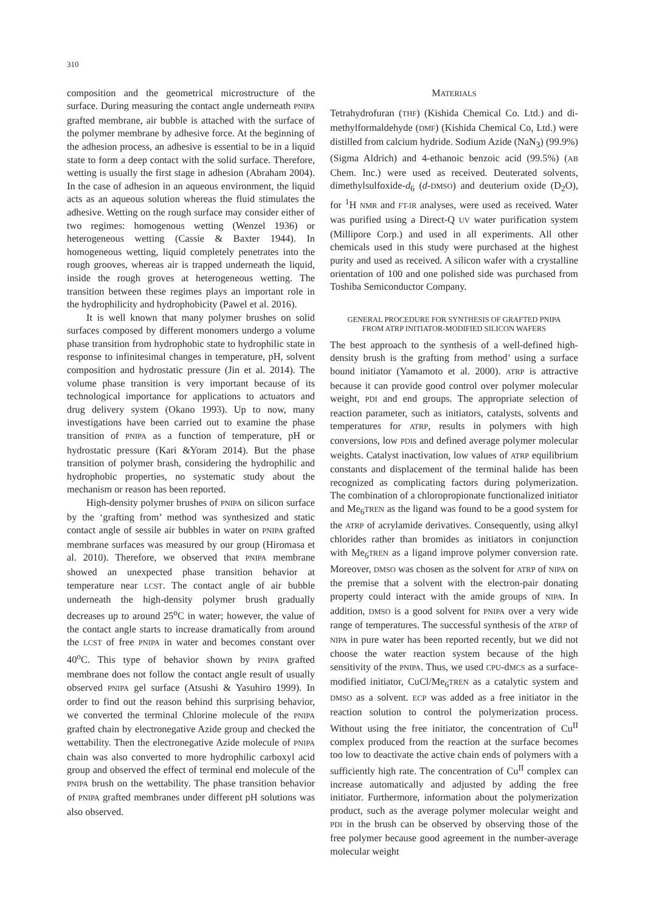310
composition and the geometrical microstructure of the surface. During measuring the contact angle underneath PNIPA grafted membrane, air bubble is attached with the surface of the polymer membrane by adhesive force. At the beginning of the adhesion process, an adhesive is essential to be in a liquid state to form a deep contact with the solid surface. Therefore, wetting is usually the first stage in adhesion (Abraham 2004). In the case of adhesion in an aqueous environment, the liquid acts as an aqueous solution whereas the fluid stimulates the adhesive. Wetting on the rough surface may consider either of two regimes: homogenous wetting (Wenzel 1936) or heterogeneous wetting (Cassie & Baxter 1944). In homogeneous wetting, liquid completely penetrates into the rough grooves, whereas air is trapped underneath the liquid, inside the rough groves at heterogeneous wetting. The transition between these regimes plays an important role in the hydrophilicity and hydrophobicity (Pawel et al. 2016).
It is well known that many polymer brushes on solid surfaces composed by different monomers undergo a volume phase transition from hydrophobic state to hydrophilic state in response to infinitesimal changes in temperature, pH, solvent composition and hydrostatic pressure (Jin et al. 2014). The volume phase transition is very important because of its technological importance for applications to actuators and drug delivery system (Okano 1993). Up to now, many investigations have been carried out to examine the phase transition of PNIPA as a function of temperature, pH or hydrostatic pressure (Kari &Yoram 2014). But the phase transition of polymer brash, considering the hydrophilic and hydrophobic properties, no systematic study about the mechanism or reason has been reported.
High-density polymer brushes of PNIPA on silicon surface by the ‘grafting from’ method was synthesized and static contact angle of sessile air bubbles in water on PNIPA grafted membrane surfaces was measured by our group (Hiromasa et al. 2010). Therefore, we observed that PNIPA membrane showed an unexpected phase transition behavior at temperature near LCST. The contact angle of air bubble underneath the high-density polymer brush gradually decreases up to around 25<sup>o</sup>C in water; however, the value of the contact angle starts to increase dramatically from around the LCST of free PNIPA in water and becomes constant over 40<sup>o</sup>C. This type of behavior shown by PNIPA grafted membrane does not follow the contact angle result of usually observed PNIPA gel surface (Atsushi & Yasuhiro 1999). In order to find out the reason behind this surprising behavior, we converted the terminal Chlorine molecule of the PNIPA grafted chain by electronegative Azide group and checked the wettability. Then the electronegative Azide molecule of PNIPA chain was also converted to more hydrophilic carboxyl acid group and observed the effect of terminal end molecule of the PNIPA brush on the wettability. The phase transition behavior of PNIPA grafted membranes under different pH solutions was also observed.
MATERIALS
Tetrahydrofuran (THF) (Kishida Chemical Co. Ltd.) and di-methylformaldehyde (DMF) (Kishida Chemical Co, Ltd.) were distilled from calcium hydride. Sodium Azide (NaN<sub>3</sub>) (99.9%) (Sigma Aldrich) and 4-ethanoic benzoic acid (99.5%) (AB Chem. Inc.) were used as received. Deuterated solvents, dimethylsulfoxide-d<sub>6</sub> (d-DMSO) and deuterium oxide (D<sub>2</sub>O), for <sup>1</sup>H NMR and FT-IR analyses, were used as received. Water was purified using a Direct-Q UV water purification system (Millipore Corp.) and used in all experiments. All other chemicals used in this study were purchased at the highest purity and used as received. A silicon wafer with a crystalline orientation of 100 and one polished side was purchased from Toshiba Semiconductor Company.
GENERAL PROCEDURE FOR SYNTHESIS OF GRAFTED PNIPA
FROM ATRP INITIATOR-MODIFIED SILICON WAFERS
The best approach to the synthesis of a well-defined high-density brush is the grafting from method’ using a surface bound initiator (Yamamoto et al. 2000). ATRP is attractive because it can provide good control over polymer molecular weight, PDI and end groups. The appropriate selection of reaction parameter, such as initiators, catalysts, solvents and temperatures for ATRP, results in polymers with high conversions, low PDIs and defined average polymer molecular weights. Catalyst inactivation, low values of ATRP equilibrium constants and displacement of the terminal halide has been recognized as complicating factors during polymerization. The combination of a chloropropionate functionalized initiator and Me<sub>6</sub>TREN as the ligand was found to be a good system for the ATRP of acrylamide derivatives. Consequently, using alkyl chlorides rather than bromides as initiators in conjunction with Me<sub>6</sub>TREN as a ligand improve polymer conversion rate. Moreover, DMSO was chosen as the solvent for ATRP of NIPA on the premise that a solvent with the electron-pair donating property could interact with the amide groups of NIPA. In addition, DMSO is a good solvent for PNIPA over a very wide range of temperatures. The successful synthesis of the ATRP of NIPA in pure water has been reported recently, but we did not choose the water reaction system because of the high sensitivity of the PNIPA. Thus, we used CPU-dMCS as a surface-modified initiator, CuCl/Me<sub>6</sub>TREN as a catalytic system and DMSO as a solvent. ECP was added as a free initiator in the reaction solution to control the polymerization process. Without using the free initiator, the concentration of Cu<sup>II</sup> complex produced from the reaction at the surface becomes too low to deactivate the active chain ends of polymers with a sufficiently high rate. The concentration of Cu<sup>II</sup> complex can increase automatically and adjusted by adding the free initiator. Furthermore, information about the polymerization product, such as the average polymer molecular weight and PDI in the brush can be observed by observing those of the free polymer because good agreement in the number-average molecular weight